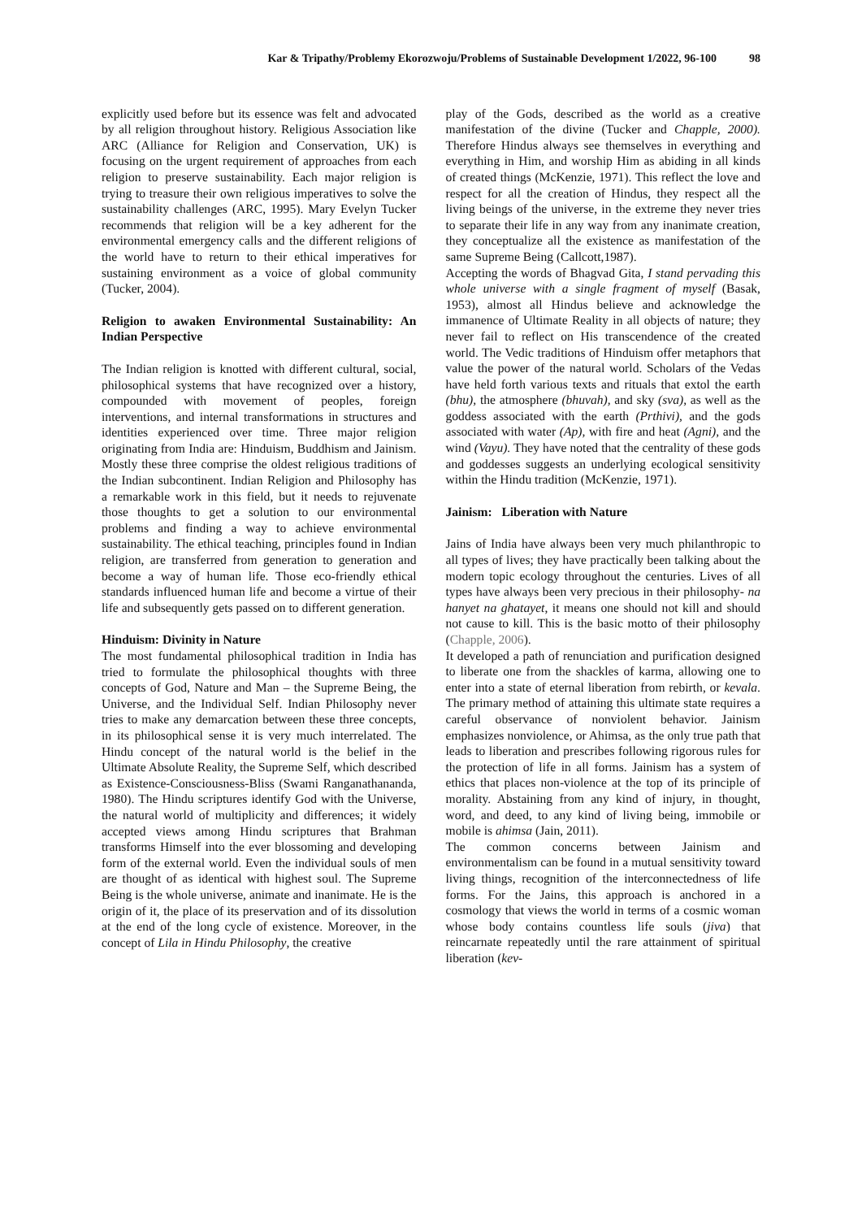Kar & Tripathy/Problemy Ekorozwoju/Problems of Sustainable Development 1/2022, 96-100 98
explicitly used before but its essence was felt and advocated by all religion throughout history. Religious Association like ARC (Alliance for Religion and Conservation, UK) is focusing on the urgent requirement of approaches from each religion to preserve sustainability. Each major religion is trying to treasure their own religious imperatives to solve the sustainability challenges (ARC, 1995). Mary Evelyn Tucker recommends that religion will be a key adherent for the environmental emergency calls and the different religions of the world have to return to their ethical imperatives for sustaining environment as a voice of global community (Tucker, 2004).
Religion to awaken Environmental Sustainability: An Indian Perspective
The Indian religion is knotted with different cultural, social, philosophical systems that have recognized over a history, compounded with movement of peoples, foreign interventions, and internal transformations in structures and identities experienced over time. Three major religion originating from India are: Hinduism, Buddhism and Jainism. Mostly these three comprise the oldest religious traditions of the Indian subcontinent. Indian Religion and Philosophy has a remarkable work in this field, but it needs to rejuvenate those thoughts to get a solution to our environmental problems and finding a way to achieve environmental sustainability. The ethical teaching, principles found in Indian religion, are transferred from generation to generation and become a way of human life. Those eco-friendly ethical standards influenced human life and become a virtue of their life and subsequently gets passed on to different generation.
Hinduism: Divinity in Nature
The most fundamental philosophical tradition in India has tried to formulate the philosophical thoughts with three concepts of God, Nature and Man – the Supreme Being, the Universe, and the Individual Self. Indian Philosophy never tries to make any demarcation between these three concepts, in its philosophical sense it is very much interrelated. The Hindu concept of the natural world is the belief in the Ultimate Absolute Reality, the Supreme Self, which described as Existence-Consciousness-Bliss (Swami Ranganathananda, 1980). The Hindu scriptures identify God with the Universe, the natural world of multiplicity and differences; it widely accepted views among Hindu scriptures that Brahman transforms Himself into the ever blossoming and developing form of the external world. Even the individual souls of men are thought of as identical with highest soul. The Supreme Being is the whole universe, animate and inanimate. He is the origin of it, the place of its preservation and of its dissolution at the end of the long cycle of existence. Moreover, in the concept of Lila in Hindu Philosophy, the creative
play of the Gods, described as the world as a creative manifestation of the divine (Tucker and Chapple, 2000). Therefore Hindus always see themselves in everything and everything in Him, and worship Him as abiding in all kinds of created things (McKenzie, 1971). This reflect the love and respect for all the creation of Hindus, they respect all the living beings of the universe, in the extreme they never tries to separate their life in any way from any inanimate creation, they conceptualize all the existence as manifestation of the same Supreme Being (Callcott,1987).
Accepting the words of Bhagvad Gita, I stand pervading this whole universe with a single fragment of myself (Basak, 1953), almost all Hindus believe and acknowledge the immanence of Ultimate Reality in all objects of nature; they never fail to reflect on His transcendence of the created world. The Vedic traditions of Hinduism offer metaphors that value the power of the natural world. Scholars of the Vedas have held forth various texts and rituals that extol the earth (bhu), the atmosphere (bhuvah), and sky (sva), as well as the goddess associated with the earth (Prthivi), and the gods associated with water (Ap), with fire and heat (Agni), and the wind (Vayu). They have noted that the centrality of these gods and goddesses suggests an underlying ecological sensitivity within the Hindu tradition (McKenzie, 1971).
Jainism: Liberation with Nature
Jains of India have always been very much philanthropic to all types of lives; they have practically been talking about the modern topic ecology throughout the centuries. Lives of all types have always been very precious in their philosophy- na hanyet na ghatayet, it means one should not kill and should not cause to kill. This is the basic motto of their philosophy (Chapple, 2006).
It developed a path of renunciation and purification designed to liberate one from the shackles of karma, allowing one to enter into a state of eternal liberation from rebirth, or kevala. The primary method of attaining this ultimate state requires a careful observance of nonviolent behavior. Jainism emphasizes nonviolence, or Ahimsa, as the only true path that leads to liberation and prescribes following rigorous rules for the protection of life in all forms. Jainism has a system of ethics that places non-violence at the top of its principle of morality. Abstaining from any kind of injury, in thought, word, and deed, to any kind of living being, immobile or mobile is ahimsa (Jain, 2011).
The common concerns between Jainism and environmentalism can be found in a mutual sensitivity toward living things, recognition of the interconnectedness of life forms. For the Jains, this approach is anchored in a cosmology that views the world in terms of a cosmic woman whose body contains countless life souls (jiva) that reincarnate repeatedly until the rare attainment of spiritual liberation (kev-